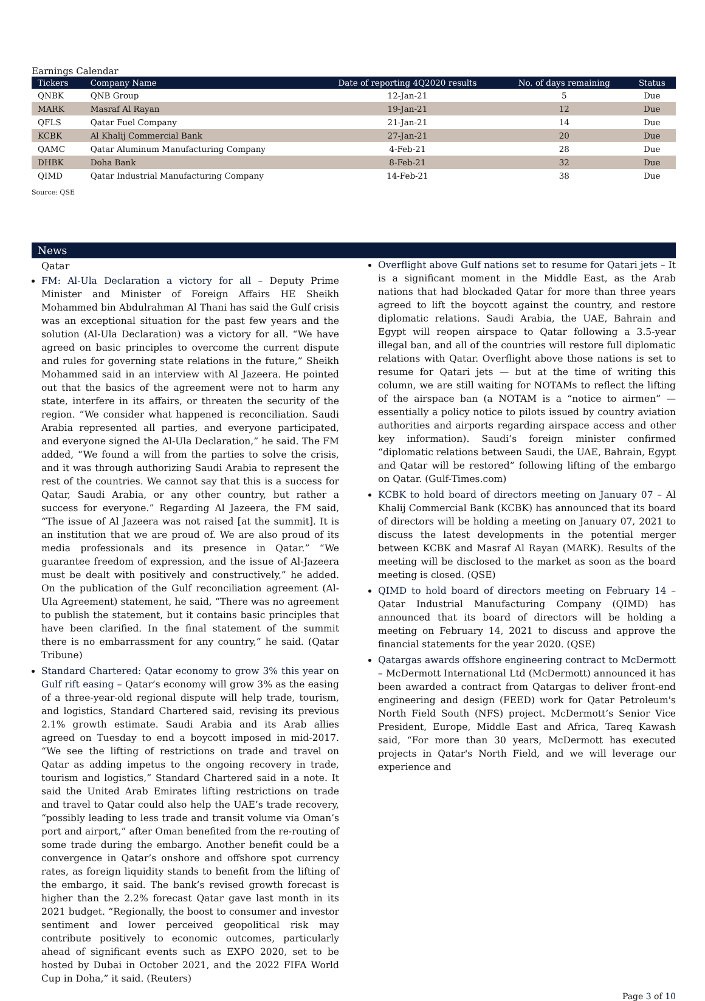Earnings Calendar
| Tickers | Company Name | Date of reporting 4Q2020 results | No. of days remaining | Status |
| --- | --- | --- | --- | --- |
| QNBK | QNB Group | 12-Jan-21 | 5 | Due |
| MARK | Masraf Al Rayan | 19-Jan-21 | 12 | Due |
| QFLS | Qatar Fuel Company | 21-Jan-21 | 14 | Due |
| KCBK | Al Khalij Commercial Bank | 27-Jan-21 | 20 | Due |
| QAMC | Qatar Aluminum Manufacturing Company | 4-Feb-21 | 28 | Due |
| DHBK | Doha Bank | 8-Feb-21 | 32 | Due |
| QIMD | Qatar Industrial Manufacturing Company | 14-Feb-21 | 38 | Due |
Source: QSE
News
Qatar
FM: Al-Ula Declaration a victory for all – Deputy Prime Minister and Minister of Foreign Affairs HE Sheikh Mohammed bin Abdulrahman Al Thani has said the Gulf crisis was an exceptional situation for the past few years and the solution (Al-Ula Declaration) was a victory for all. “We have agreed on basic principles to overcome the current dispute and rules for governing state relations in the future,” Sheikh Mohammed said in an interview with Al Jazeera. He pointed out that the basics of the agreement were not to harm any state, interfere in its affairs, or threaten the security of the region. “We consider what happened is reconciliation. Saudi Arabia represented all parties, and everyone participated, and everyone signed the Al-Ula Declaration,” he said. The FM added, “We found a will from the parties to solve the crisis, and it was through authorizing Saudi Arabia to represent the rest of the countries. We cannot say that this is a success for Qatar, Saudi Arabia, or any other country, but rather a success for everyone.” Regarding Al Jazeera, the FM said, “The issue of Al Jazeera was not raised [at the summit]. It is an institution that we are proud of. We are also proud of its media professionals and its presence in Qatar.” “We guarantee freedom of expression, and the issue of Al-Jazeera must be dealt with positively and constructively,” he added. On the publication of the Gulf reconciliation agreement (Al-Ula Agreement) statement, he said, “There was no agreement to publish the statement, but it contains basic principles that have been clarified. In the final statement of the summit there is no embarrassment for any country,” he said. (Qatar Tribune)
Standard Chartered: Qatar economy to grow 3% this year on Gulf rift easing – Qatar’s economy will grow 3% as the easing of a three-year-old regional dispute will help trade, tourism, and logistics, Standard Chartered said, revising its previous 2.1% growth estimate. Saudi Arabia and its Arab allies agreed on Tuesday to end a boycott imposed in mid-2017. “We see the lifting of restrictions on trade and travel on Qatar as adding impetus to the ongoing recovery in trade, tourism and logistics,” Standard Chartered said in a note. It said the United Arab Emirates lifting restrictions on trade and travel to Qatar could also help the UAE’s trade recovery, “possibly leading to less trade and transit volume via Oman’s port and airport,” after Oman benefited from the re-routing of some trade during the embargo. Another benefit could be a convergence in Qatar’s onshore and offshore spot currency rates, as foreign liquidity stands to benefit from the lifting of the embargo, it said. The bank’s revised growth forecast is higher than the 2.2% forecast Qatar gave last month in its 2021 budget. “Regionally, the boost to consumer and investor sentiment and lower perceived geopolitical risk may contribute positively to economic outcomes, particularly ahead of significant events such as EXPO 2020, set to be hosted by Dubai in October 2021, and the 2022 FIFA World Cup in Doha,” it said. (Reuters)
Overflight above Gulf nations set to resume for Qatari jets – It is a significant moment in the Middle East, as the Arab nations that had blockaded Qatar for more than three years agreed to lift the boycott against the country, and restore diplomatic relations. Saudi Arabia, the UAE, Bahrain and Egypt will reopen airspace to Qatar following a 3.5-year illegal ban, and all of the countries will restore full diplomatic relations with Qatar. Overflight above those nations is set to resume for Qatari jets — but at the time of writing this column, we are still waiting for NOTAMs to reflect the lifting of the airspace ban (a NOTAM is a “notice to airmen” — essentially a policy notice to pilots issued by country aviation authorities and airports regarding airspace access and other key information). Saudi’s foreign minister confirmed “diplomatic relations between Saudi, the UAE, Bahrain, Egypt and Qatar will be restored” following lifting of the embargo on Qatar. (Gulf-Times.com)
KCBK to hold board of directors meeting on January 07 – Al Khalij Commercial Bank (KCBK) has announced that its board of directors will be holding a meeting on January 07, 2021 to discuss the latest developments in the potential merger between KCBK and Masraf Al Rayan (MARK). Results of the meeting will be disclosed to the market as soon as the board meeting is closed. (QSE)
QIMD to hold board of directors meeting on February 14 – Qatar Industrial Manufacturing Company (QIMD) has announced that its board of directors will be holding a meeting on February 14, 2021 to discuss and approve the financial statements for the year 2020. (QSE)
Qatargas awards offshore engineering contract to McDermott – McDermott International Ltd (McDermott) announced it has been awarded a contract from Qatargas to deliver front-end engineering and design (FEED) work for Qatar Petroleum's North Field South (NFS) project. McDermott’s Senior Vice President, Europe, Middle East and Africa, Tareq Kawash said, “For more than 30 years, McDermott has executed projects in Qatar's North Field, and we will leverage our experience and
Page 3 of 10